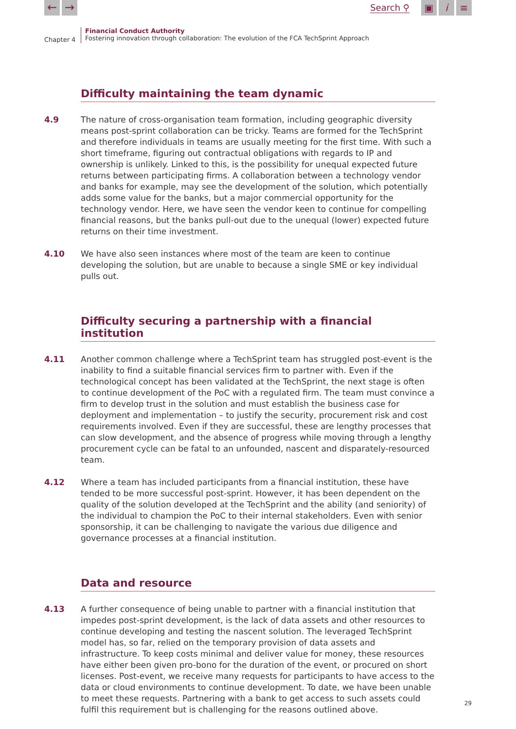← →
Search ⚲
▣ i ≡
Chapter 4
Financial Conduct Authority
Fostering innovation through collaboration: The evolution of the FCA TechSprint Approach
Difficulty maintaining the team dynamic
4.9 The nature of cross-organisation team formation, including geographic diversity means post-sprint collaboration can be tricky. Teams are formed for the TechSprint and therefore individuals in teams are usually meeting for the first time. With such a short timeframe, figuring out contractual obligations with regards to IP and ownership is unlikely. Linked to this, is the possibility for unequal expected future returns between participating firms. A collaboration between a technology vendor and banks for example, may see the development of the solution, which potentially adds some value for the banks, but a major commercial opportunity for the technology vendor. Here, we have seen the vendor keen to continue for compelling financial reasons, but the banks pull-out due to the unequal (lower) expected future returns on their time investment.
4.10 We have also seen instances where most of the team are keen to continue developing the solution, but are unable to because a single SME or key individual pulls out.
Difficulty securing a partnership with a financial institution
4.11 Another common challenge where a TechSprint team has struggled post-event is the inability to find a suitable financial services firm to partner with. Even if the technological concept has been validated at the TechSprint, the next stage is often to continue development of the PoC with a regulated firm. The team must convince a firm to develop trust in the solution and must establish the business case for deployment and implementation – to justify the security, procurement risk and cost requirements involved. Even if they are successful, these are lengthy processes that can slow development, and the absence of progress while moving through a lengthy procurement cycle can be fatal to an unfounded, nascent and disparately-resourced team.
4.12 Where a team has included participants from a financial institution, these have tended to be more successful post-sprint. However, it has been dependent on the quality of the solution developed at the TechSprint and the ability (and seniority) of the individual to champion the PoC to their internal stakeholders. Even with senior sponsorship, it can be challenging to navigate the various due diligence and governance processes at a financial institution.
Data and resource
4.13 A further consequence of being unable to partner with a financial institution that impedes post-sprint development, is the lack of data assets and other resources to continue developing and testing the nascent solution. The leveraged TechSprint model has, so far, relied on the temporary provision of data assets and infrastructure. To keep costs minimal and deliver value for money, these resources have either been given pro-bono for the duration of the event, or procured on short licenses. Post-event, we receive many requests for participants to have access to the data or cloud environments to continue development. To date, we have been unable to meet these requests. Partnering with a bank to get access to such assets could fulfil this requirement but is challenging for the reasons outlined above.
29